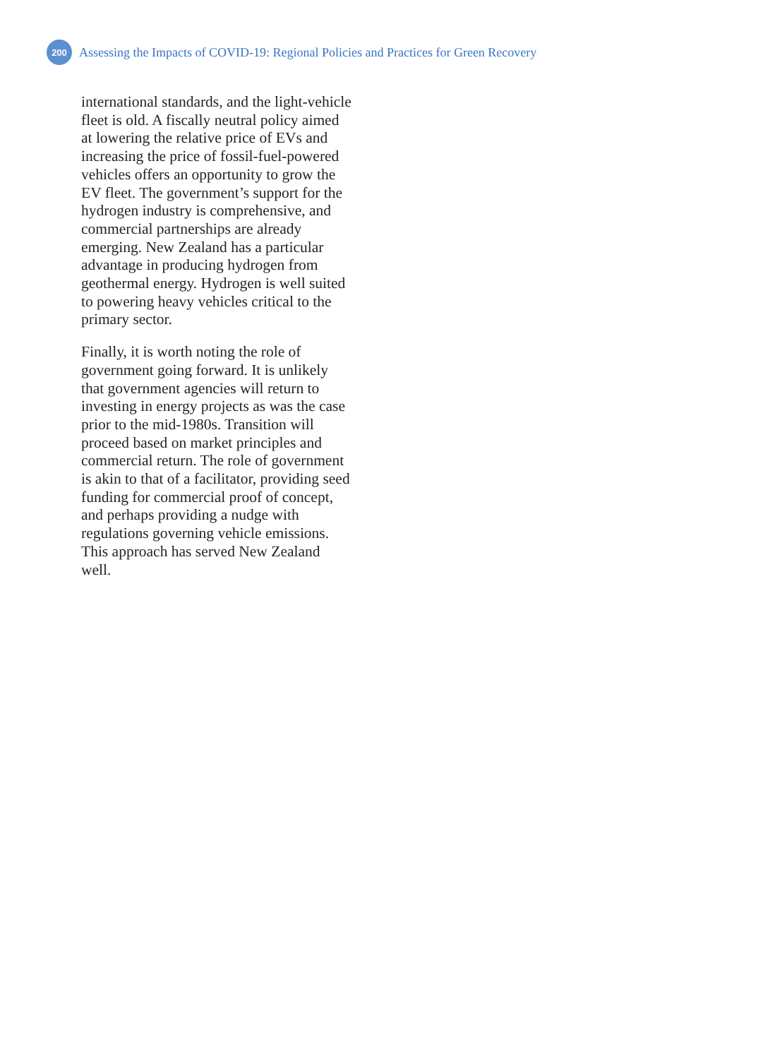200
Assessing the Impacts of COVID-19: Regional Policies and Practices for Green Recovery
international standards, and the light-vehicle fleet is old. A fiscally neutral policy aimed at lowering the relative price of EVs and increasing the price of fossil-fuel-powered vehicles offers an opportunity to grow the EV fleet. The government’s support for the hydrogen industry is comprehensive, and commercial partnerships are already emerging. New Zealand has a particular advantage in producing hydrogen from geothermal energy. Hydrogen is well suited to powering heavy vehicles critical to the primary sector.
Finally, it is worth noting the role of government going forward. It is unlikely that government agencies will return to investing in energy projects as was the case prior to the mid-1980s. Transition will proceed based on market principles and commercial return. The role of government is akin to that of a facilitator, providing seed funding for commercial proof of concept, and perhaps providing a nudge with regulations governing vehicle emissions. This approach has served New Zealand well.